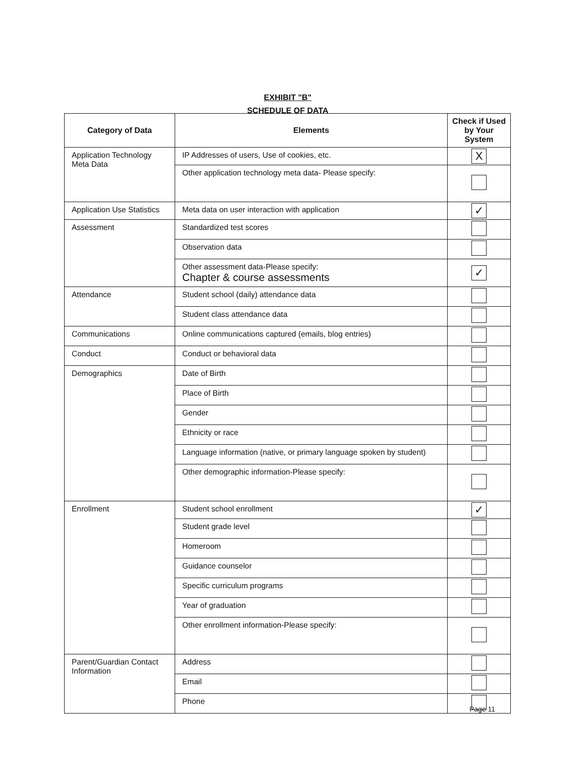EXHIBIT "B"
SCHEDULE OF DATA
| Category of Data | Elements | Check if Used by Your System |
| --- | --- | --- |
| Application Technology Meta Data | IP Addresses of users, Use of cookies, etc. | X |
| | Other application technology meta data- Please specify: | |
| Application Use Statistics | Meta data on user interaction with application | ✓ |
| Assessment | Standardized test scores | |
| | Observation data | |
| | Other assessment data-Please specify: Chapter & course assessments | ✓ |
| Attendance | Student school (daily) attendance data | |
| | Student class attendance data | |
| Communications | Online communications captured (emails, blog entries) | |
| Conduct | Conduct or behavioral data | |
| Demographics | Date of Birth | |
| | Place of Birth | |
| | Gender | |
| | Ethnicity or race | |
| | Language information (native, or primary language spoken by student) | |
| | Other demographic information-Please specify: | |
| Enrollment | Student school enrollment | ✓ |
| | Student grade level | |
| | Homeroom | |
| | Guidance counselor | |
| | Specific curriculum programs | |
| | Year of graduation | |
| | Other enrollment information-Please specify: | |
| Parent/Guardian Contact Information | Address | |
| | Email | |
| | Phone | |
Page 11